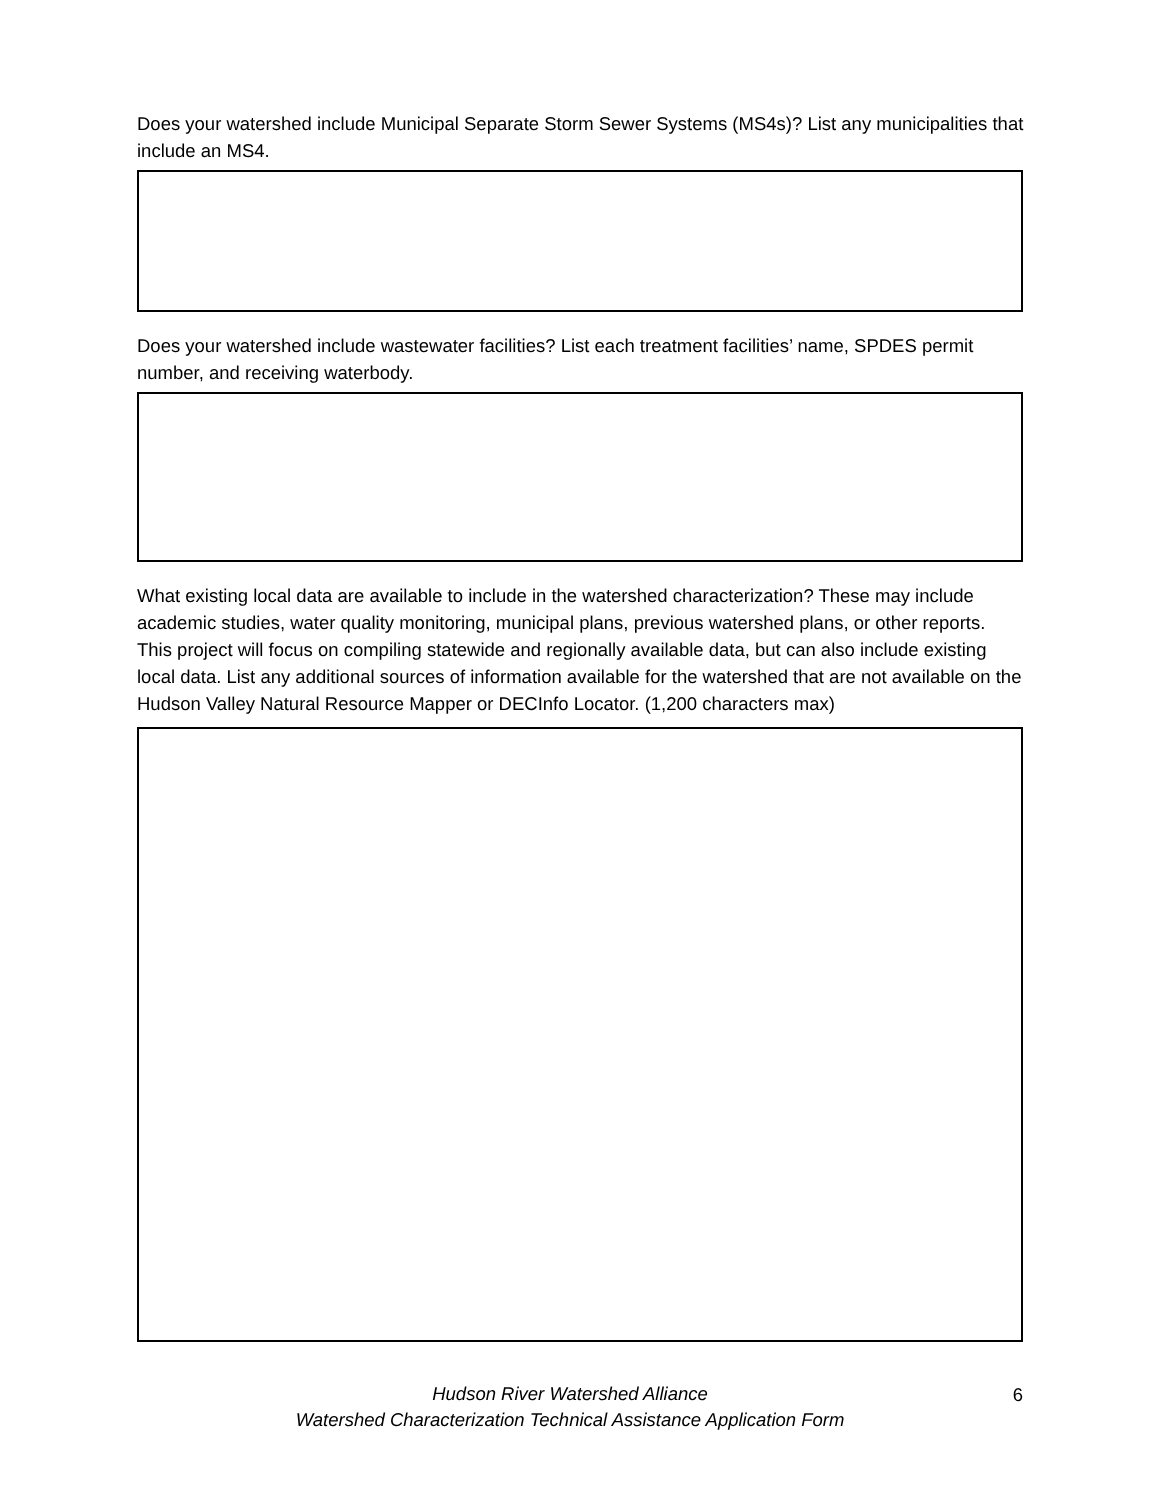Does your watershed include Municipal Separate Storm Sewer Systems (MS4s)? List any municipalities that include an MS4.
Does your watershed include wastewater facilities? List each treatment facilities’ name, SPDES permit number, and receiving waterbody.
What existing local data are available to include in the watershed characterization? These may include academic studies, water quality monitoring, municipal plans, previous watershed plans, or other reports. This project will focus on compiling statewide and regionally available data, but can also include existing local data. List any additional sources of information available for the watershed that are not available on the Hudson Valley Natural Resource Mapper or DECInfo Locator. (1,200 characters max)
Hudson River Watershed Alliance
Watershed Characterization Technical Assistance Application Form
6